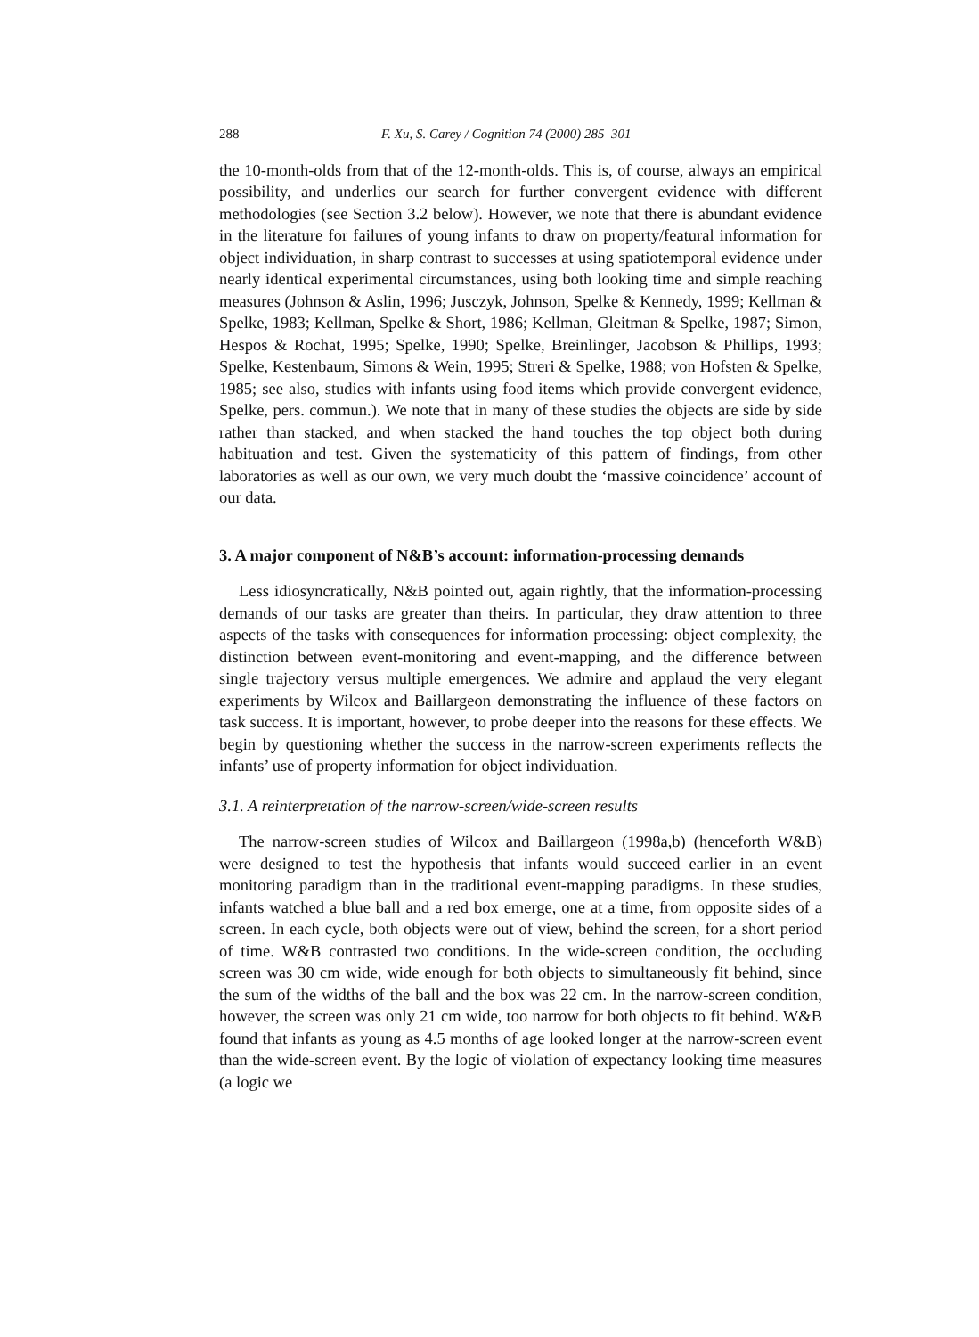288 F. Xu, S. Carey / Cognition 74 (2000) 285–301
the 10-month-olds from that of the 12-month-olds. This is, of course, always an empirical possibility, and underlies our search for further convergent evidence with different methodologies (see Section 3.2 below). However, we note that there is abundant evidence in the literature for failures of young infants to draw on property/featural information for object individuation, in sharp contrast to successes at using spatiotemporal evidence under nearly identical experimental circumstances, using both looking time and simple reaching measures (Johnson & Aslin, 1996; Jusczyk, Johnson, Spelke & Kennedy, 1999; Kellman & Spelke, 1983; Kellman, Spelke & Short, 1986; Kellman, Gleitman & Spelke, 1987; Simon, Hespos & Rochat, 1995; Spelke, 1990; Spelke, Breinlinger, Jacobson & Phillips, 1993; Spelke, Kestenbaum, Simons & Wein, 1995; Streri & Spelke, 1988; von Hofsten & Spelke, 1985; see also, studies with infants using food items which provide convergent evidence, Spelke, pers. commun.). We note that in many of these studies the objects are side by side rather than stacked, and when stacked the hand touches the top object both during habituation and test. Given the systematicity of this pattern of findings, from other laboratories as well as our own, we very much doubt the ‘massive coincidence’ account of our data.
3. A major component of N&B’s account: information-processing demands
Less idiosyncratically, N&B pointed out, again rightly, that the information-processing demands of our tasks are greater than theirs. In particular, they draw attention to three aspects of the tasks with consequences for information processing: object complexity, the distinction between event-monitoring and event-mapping, and the difference between single trajectory versus multiple emergences. We admire and applaud the very elegant experiments by Wilcox and Baillargeon demonstrating the influence of these factors on task success. It is important, however, to probe deeper into the reasons for these effects. We begin by questioning whether the success in the narrow-screen experiments reflects the infants’ use of property information for object individuation.
3.1. A reinterpretation of the narrow-screen/wide-screen results
The narrow-screen studies of Wilcox and Baillargeon (1998a,b) (henceforth W&B) were designed to test the hypothesis that infants would succeed earlier in an event monitoring paradigm than in the traditional event-mapping paradigms. In these studies, infants watched a blue ball and a red box emerge, one at a time, from opposite sides of a screen. In each cycle, both objects were out of view, behind the screen, for a short period of time. W&B contrasted two conditions. In the wide-screen condition, the occluding screen was 30 cm wide, wide enough for both objects to simultaneously fit behind, since the sum of the widths of the ball and the box was 22 cm. In the narrow-screen condition, however, the screen was only 21 cm wide, too narrow for both objects to fit behind. W&B found that infants as young as 4.5 months of age looked longer at the narrow-screen event than the wide-screen event. By the logic of violation of expectancy looking time measures (a logic we